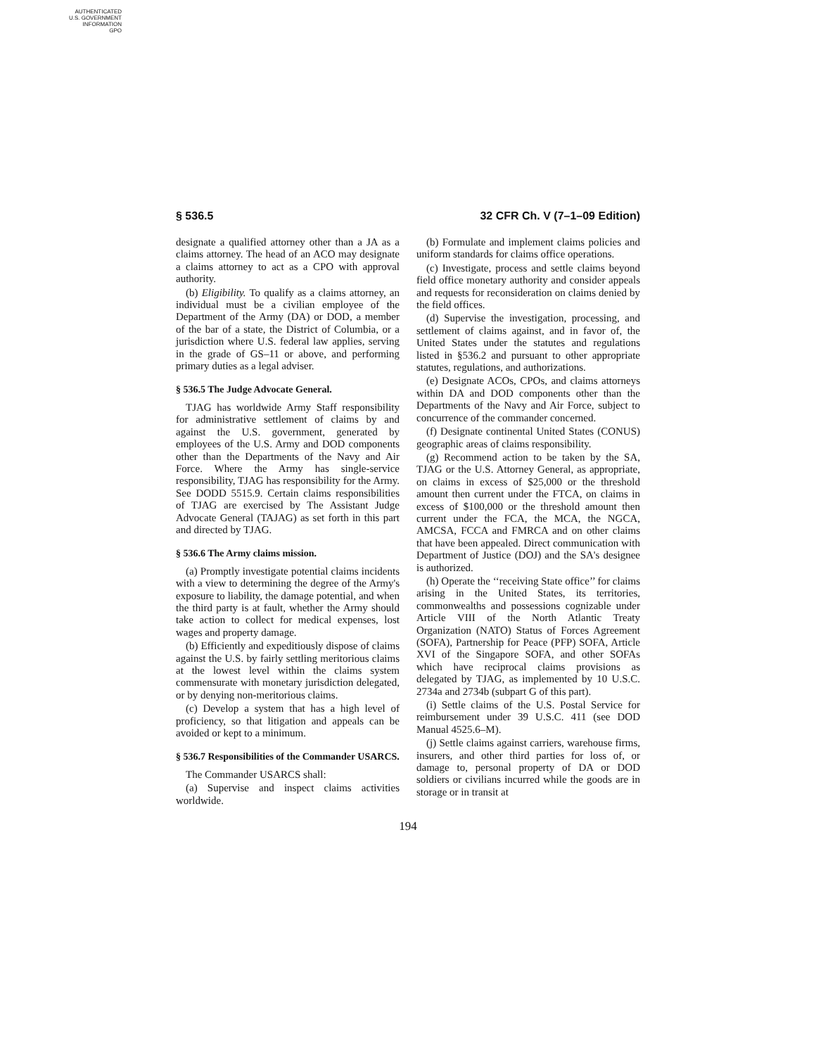AUTHENTICATED
U.S. GOVERNMENT
INFORMATION
GPO
§ 536.5 32 CFR Ch. V (7–1–09 Edition)
designate a qualified attorney other than a JA as a claims attorney. The head of an ACO may designate a claims attorney to act as a CPO with approval authority.
(b) Eligibility. To qualify as a claims attorney, an individual must be a civilian employee of the Department of the Army (DA) or DOD, a member of the bar of a state, the District of Columbia, or a jurisdiction where U.S. federal law applies, serving in the grade of GS–11 or above, and performing primary duties as a legal adviser.
§ 536.5 The Judge Advocate General.
TJAG has worldwide Army Staff responsibility for administrative settlement of claims by and against the U.S. government, generated by employees of the U.S. Army and DOD components other than the Departments of the Navy and Air Force. Where the Army has single-service responsibility, TJAG has responsibility for the Army. See DODD 5515.9. Certain claims responsibilities of TJAG are exercised by The Assistant Judge Advocate General (TAJAG) as set forth in this part and directed by TJAG.
§ 536.6 The Army claims mission.
(a) Promptly investigate potential claims incidents with a view to determining the degree of the Army's exposure to liability, the damage potential, and when the third party is at fault, whether the Army should take action to collect for medical expenses, lost wages and property damage.
(b) Efficiently and expeditiously dispose of claims against the U.S. by fairly settling meritorious claims at the lowest level within the claims system commensurate with monetary jurisdiction delegated, or by denying non-meritorious claims.
(c) Develop a system that has a high level of proficiency, so that litigation and appeals can be avoided or kept to a minimum.
§ 536.7 Responsibilities of the Commander USARCS.
The Commander USARCS shall:
(a) Supervise and inspect claims activities worldwide.
(b) Formulate and implement claims policies and uniform standards for claims office operations.
(c) Investigate, process and settle claims beyond field office monetary authority and consider appeals and requests for reconsideration on claims denied by the field offices.
(d) Supervise the investigation, processing, and settlement of claims against, and in favor of, the United States under the statutes and regulations listed in §536.2 and pursuant to other appropriate statutes, regulations, and authorizations.
(e) Designate ACOs, CPOs, and claims attorneys within DA and DOD components other than the Departments of the Navy and Air Force, subject to concurrence of the commander concerned.
(f) Designate continental United States (CONUS) geographic areas of claims responsibility.
(g) Recommend action to be taken by the SA, TJAG or the U.S. Attorney General, as appropriate, on claims in excess of $25,000 or the threshold amount then current under the FTCA, on claims in excess of $100,000 or the threshold amount then current under the FCA, the MCA, the NGCA, AMCSA, FCCA and FMRCA and on other claims that have been appealed. Direct communication with Department of Justice (DOJ) and the SA's designee is authorized.
(h) Operate the ‘‘receiving State office’’ for claims arising in the United States, its territories, commonwealths and possessions cognizable under Article VIII of the North Atlantic Treaty Organization (NATO) Status of Forces Agreement (SOFA), Partnership for Peace (PFP) SOFA, Article XVI of the Singapore SOFA, and other SOFAs which have reciprocal claims provisions as delegated by TJAG, as implemented by 10 U.S.C. 2734a and 2734b (subpart G of this part).
(i) Settle claims of the U.S. Postal Service for reimbursement under 39 U.S.C. 411 (see DOD Manual 4525.6–M).
(j) Settle claims against carriers, warehouse firms, insurers, and other third parties for loss of, or damage to, personal property of DA or DOD soldiers or civilians incurred while the goods are in storage or in transit at
194